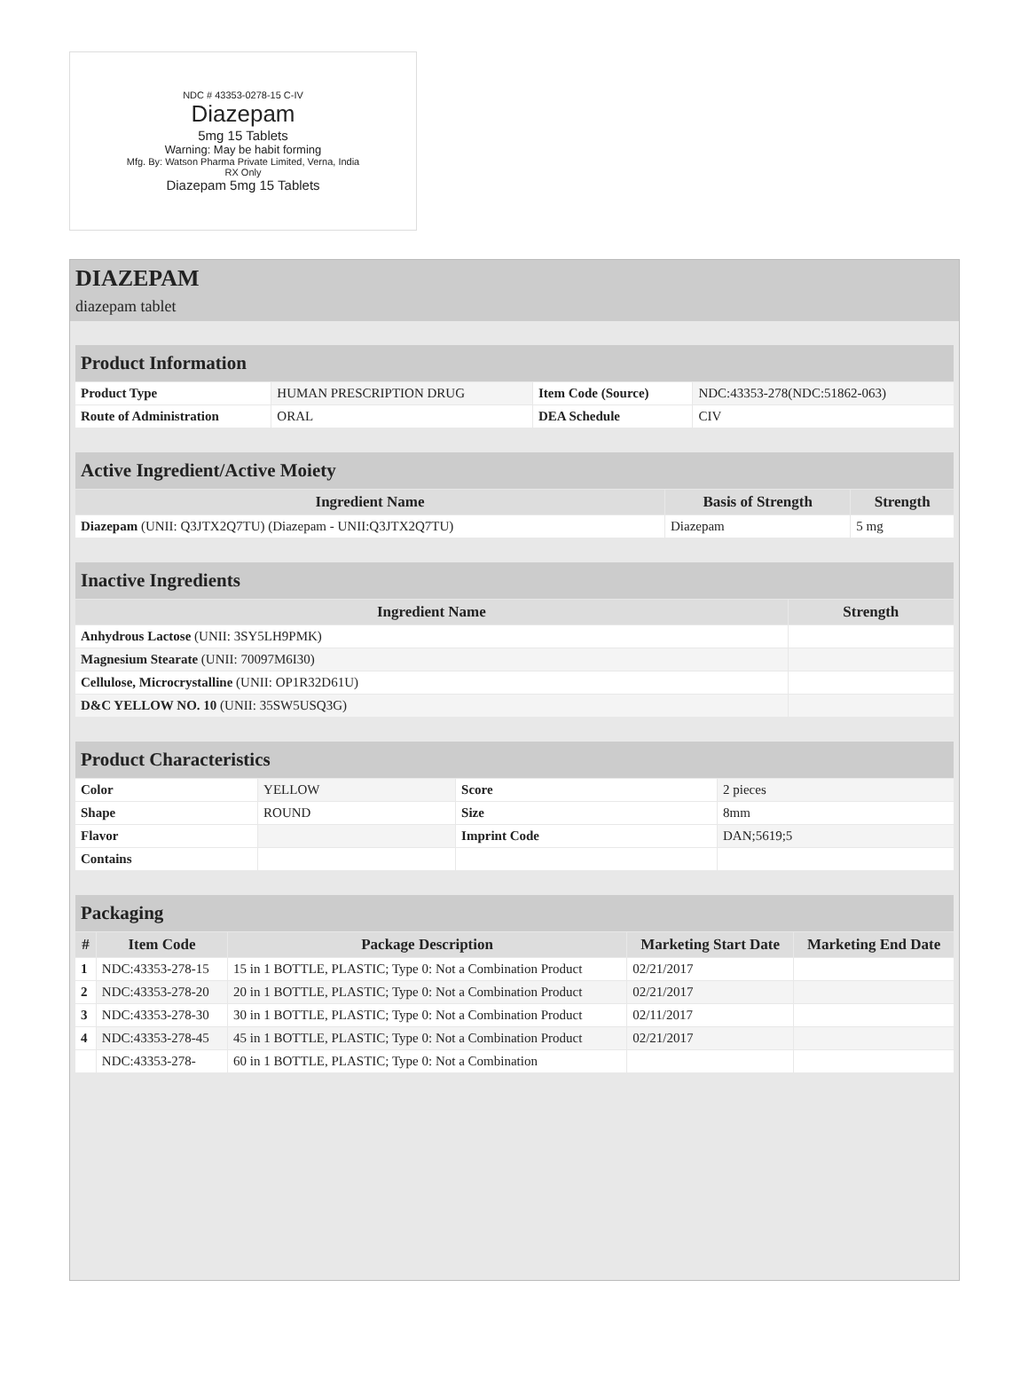NDC # 43353-0278-15 C-IV
Diazepam
5mg 15 Tablets
Warning: May be habit forming
Mfg. By: Watson Pharma Private Limited, Verna, India
RX Only
Diazepam 5mg 15 Tablets
DIAZEPAM
diazepam tablet
| Product Information | | | |
| Product Type | HUMAN PRESCRIPTION DRUG | Item Code (Source) | NDC:43353-278(NDC:51862-063) |
| Route of Administration | ORAL | DEA Schedule | CIV |
| Active Ingredient/Active Moiety | | |
| Ingredient Name | Basis of Strength | Strength |
| Diazepam (UNII: Q3JTX2Q7TU) (Diazepam - UNII:Q3JTX2Q7TU) | Diazepam | 5 mg |
| Inactive Ingredients | |
| Ingredient Name | Strength |
| Anhydrous Lactose (UNII: 3SY5LH9PMK) | |
| Magnesium Stearate (UNII: 70097M6I30) | |
| Cellulose, Microcrystalline (UNII: OP1R32D61U) | |
| D&C YELLOW NO. 10 (UNII: 35SW5USQ3G) | |
| Product Characteristics | | | |
| Color | YELLOW | Score | 2 pieces |
| Shape | ROUND | Size | 8mm |
| Flavor | | Imprint Code | DAN;5619;5 |
| Contains | | | |
| Packaging | | | | |
| # | Item Code | Package Description | Marketing Start Date | Marketing End Date |
| 1 | NDC:43353-278-15 | 15 in 1 BOTTLE, PLASTIC; Type 0: Not a Combination Product | 02/21/2017 | |
| 2 | NDC:43353-278-20 | 20 in 1 BOTTLE, PLASTIC; Type 0: Not a Combination Product | 02/21/2017 | |
| 3 | NDC:43353-278-30 | 30 in 1 BOTTLE, PLASTIC; Type 0: Not a Combination Product | 02/11/2017 | |
| 4 | NDC:43353-278-45 | 45 in 1 BOTTLE, PLASTIC; Type 0: Not a Combination Product | 02/21/2017 | |
| | NDC:43353-278- | 60 in 1 BOTTLE, PLASTIC; Type 0: Not a Combination | | |